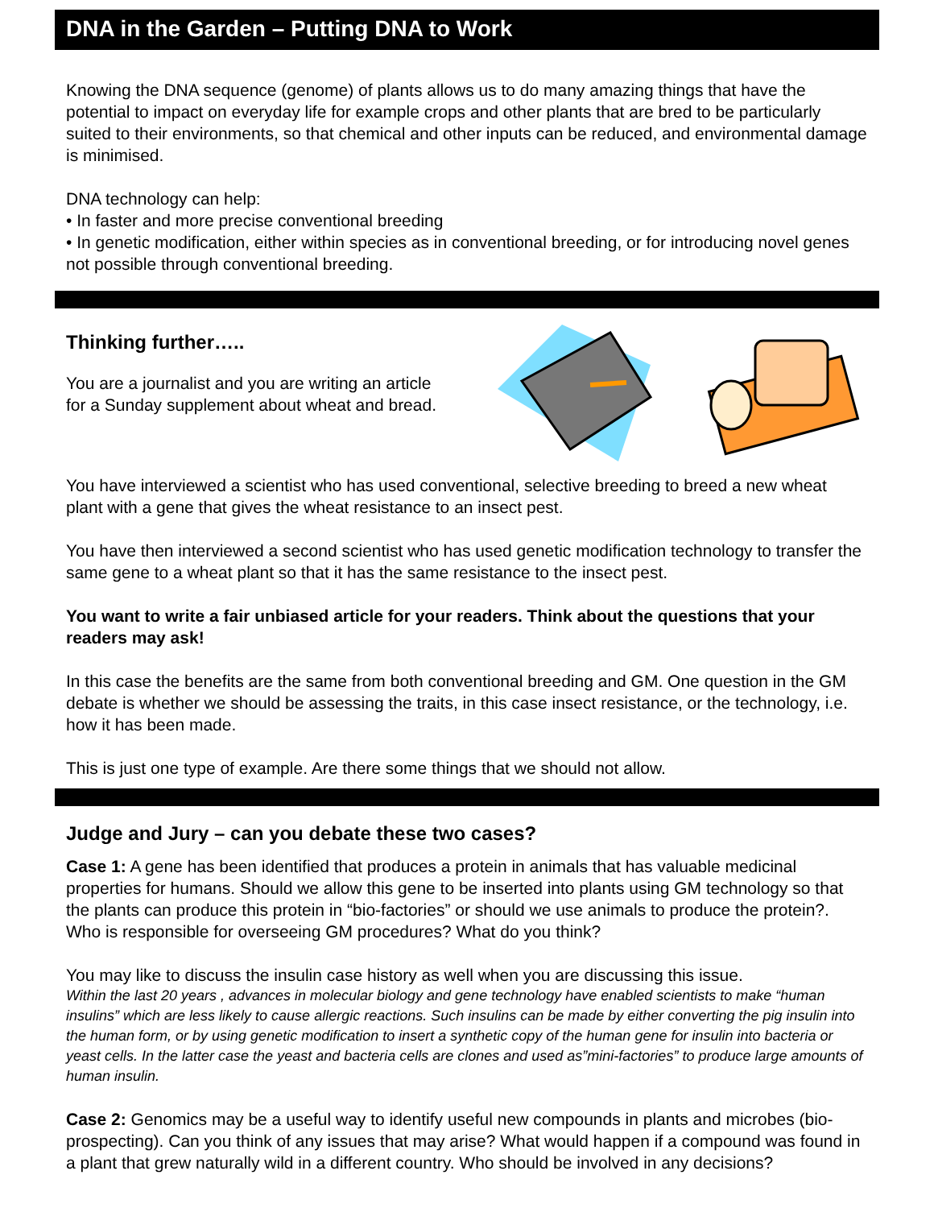DNA in the Garden – Putting DNA to Work
Knowing the DNA sequence (genome) of plants allows us to do many amazing things that have the potential to impact on everyday life for example crops and other plants that are bred to be particularly suited to their environments, so that chemical and other inputs can be reduced, and environmental damage is minimised.
DNA technology can help:
• In faster and more precise conventional breeding
• In genetic modification, either within species as in conventional breeding, or for introducing novel genes not possible through conventional breeding.
Thinking further…..
You are a journalist and you are writing an article for a Sunday supplement about wheat and bread.
You have interviewed a scientist who has used conventional, selective breeding to breed a new wheat plant with a gene that gives the wheat resistance to an insect pest.
You have then interviewed a second scientist who has used genetic modification technology to transfer the same gene to a wheat plant so that it has the same resistance to the insect pest.
You want to write a fair unbiased article for your readers. Think about the questions that your readers may ask!
In this case the benefits are the same from both conventional breeding and GM. One question in the GM debate is whether we should be assessing the traits, in this case insect resistance, or the technology, i.e. how it has been made.
This is just one type of example. Are there some things that we should not allow.
Judge and Jury – can you debate these two cases?
Case 1: A gene has been identified that produces a protein in animals that has valuable medicinal properties for humans. Should we allow this gene to be inserted into plants using GM technology so that the plants can produce this protein in “bio-factories” or should we use animals to produce the protein?. Who is responsible for overseeing GM procedures? What do you think?
You may like to discuss the insulin case history as well when you are discussing this issue.
Within the last 20 years , advances in molecular biology and gene technology have enabled scientists to make “human insulins” which are less likely to cause allergic reactions. Such insulins can be made by either converting the pig insulin into the human form, or by using genetic modification to insert a synthetic copy of the human gene for insulin into bacteria or yeast cells. In the latter case the yeast and bacteria cells are clones and used as”mini-factories” to produce large amounts of human insulin.
Case 2: Genomics may be a useful way to identify useful new compounds in plants and microbes (bio-prospecting). Can you think of any issues that may arise? What would happen if a compound was found in a plant that grew naturally wild in a different country. Who should be involved in any decisions?